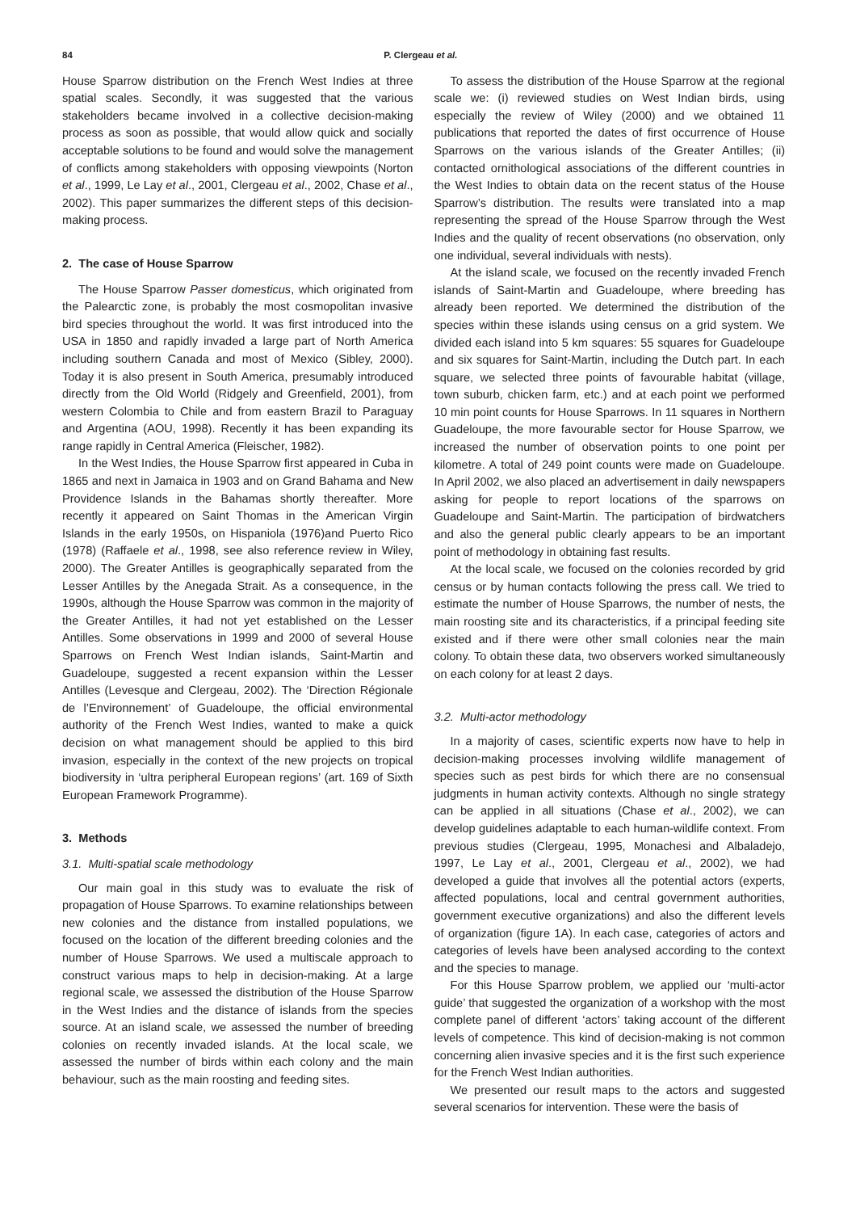84 P. Clergeau et al.
House Sparrow distribution on the French West Indies at three spatial scales. Secondly, it was suggested that the various stakeholders became involved in a collective decision-making process as soon as possible, that would allow quick and socially acceptable solutions to be found and would solve the management of conflicts among stakeholders with opposing viewpoints (Norton et al., 1999, Le Lay et al., 2001, Clergeau et al., 2002, Chase et al., 2002). This paper summarizes the different steps of this decision-making process.
2. The case of House Sparrow
The House Sparrow Passer domesticus, which originated from the Palearctic zone, is probably the most cosmopolitan invasive bird species throughout the world. It was first introduced into the USA in 1850 and rapidly invaded a large part of North America including southern Canada and most of Mexico (Sibley, 2000). Today it is also present in South America, presumably introduced directly from the Old World (Ridgely and Greenfield, 2001), from western Colombia to Chile and from eastern Brazil to Paraguay and Argentina (AOU, 1998). Recently it has been expanding its range rapidly in Central America (Fleischer, 1982).
In the West Indies, the House Sparrow first appeared in Cuba in 1865 and next in Jamaica in 1903 and on Grand Bahama and New Providence Islands in the Bahamas shortly thereafter. More recently it appeared on Saint Thomas in the American Virgin Islands in the early 1950s, on Hispaniola (1976)and Puerto Rico (1978) (Raffaele et al., 1998, see also reference review in Wiley, 2000). The Greater Antilles is geographically separated from the Lesser Antilles by the Anegada Strait. As a consequence, in the 1990s, although the House Sparrow was common in the majority of the Greater Antilles, it had not yet established on the Lesser Antilles. Some observations in 1999 and 2000 of several House Sparrows on French West Indian islands, Saint-Martin and Guadeloupe, suggested a recent expansion within the Lesser Antilles (Levesque and Clergeau, 2002). The ‘Direction Régionale de l’Environnement’ of Guadeloupe, the official environmental authority of the French West Indies, wanted to make a quick decision on what management should be applied to this bird invasion, especially in the context of the new projects on tropical biodiversity in ‘ultra peripheral European regions’ (art. 169 of Sixth European Framework Programme).
3. Methods
3.1. Multi-spatial scale methodology
Our main goal in this study was to evaluate the risk of propagation of House Sparrows. To examine relationships between new colonies and the distance from installed populations, we focused on the location of the different breeding colonies and the number of House Sparrows. We used a multiscale approach to construct various maps to help in decision-making. At a large regional scale, we assessed the distribution of the House Sparrow in the West Indies and the distance of islands from the species source. At an island scale, we assessed the number of breeding colonies on recently invaded islands. At the local scale, we assessed the number of birds within each colony and the main behaviour, such as the main roosting and feeding sites.
To assess the distribution of the House Sparrow at the regional scale we: (i) reviewed studies on West Indian birds, using especially the review of Wiley (2000) and we obtained 11 publications that reported the dates of first occurrence of House Sparrows on the various islands of the Greater Antilles; (ii) contacted ornithological associations of the different countries in the West Indies to obtain data on the recent status of the House Sparrow’s distribution. The results were translated into a map representing the spread of the House Sparrow through the West Indies and the quality of recent observations (no observation, only one individual, several individuals with nests).
At the island scale, we focused on the recently invaded French islands of Saint-Martin and Guadeloupe, where breeding has already been reported. We determined the distribution of the species within these islands using census on a grid system. We divided each island into 5 km squares: 55 squares for Guadeloupe and six squares for Saint-Martin, including the Dutch part. In each square, we selected three points of favourable habitat (village, town suburb, chicken farm, etc.) and at each point we performed 10 min point counts for House Sparrows. In 11 squares in Northern Guadeloupe, the more favourable sector for House Sparrow, we increased the number of observation points to one point per kilometre. A total of 249 point counts were made on Guadeloupe. In April 2002, we also placed an advertisement in daily newspapers asking for people to report locations of the sparrows on Guadeloupe and Saint-Martin. The participation of birdwatchers and also the general public clearly appears to be an important point of methodology in obtaining fast results.
At the local scale, we focused on the colonies recorded by grid census or by human contacts following the press call. We tried to estimate the number of House Sparrows, the number of nests, the main roosting site and its characteristics, if a principal feeding site existed and if there were other small colonies near the main colony. To obtain these data, two observers worked simultaneously on each colony for at least 2 days.
3.2. Multi-actor methodology
In a majority of cases, scientific experts now have to help in decision-making processes involving wildlife management of species such as pest birds for which there are no consensual judgments in human activity contexts. Although no single strategy can be applied in all situations (Chase et al., 2002), we can develop guidelines adaptable to each human-wildlife context. From previous studies (Clergeau, 1995, Monachesi and Albaladejo, 1997, Le Lay et al., 2001, Clergeau et al., 2002), we had developed a guide that involves all the potential actors (experts, affected populations, local and central government authorities, government executive organizations) and also the different levels of organization (figure 1A). In each case, categories of actors and categories of levels have been analysed according to the context and the species to manage.
For this House Sparrow problem, we applied our ‘multi-actor guide’ that suggested the organization of a workshop with the most complete panel of different ‘actors’ taking account of the different levels of competence. This kind of decision-making is not common concerning alien invasive species and it is the first such experience for the French West Indian authorities.
We presented our result maps to the actors and suggested several scenarios for intervention. These were the basis of